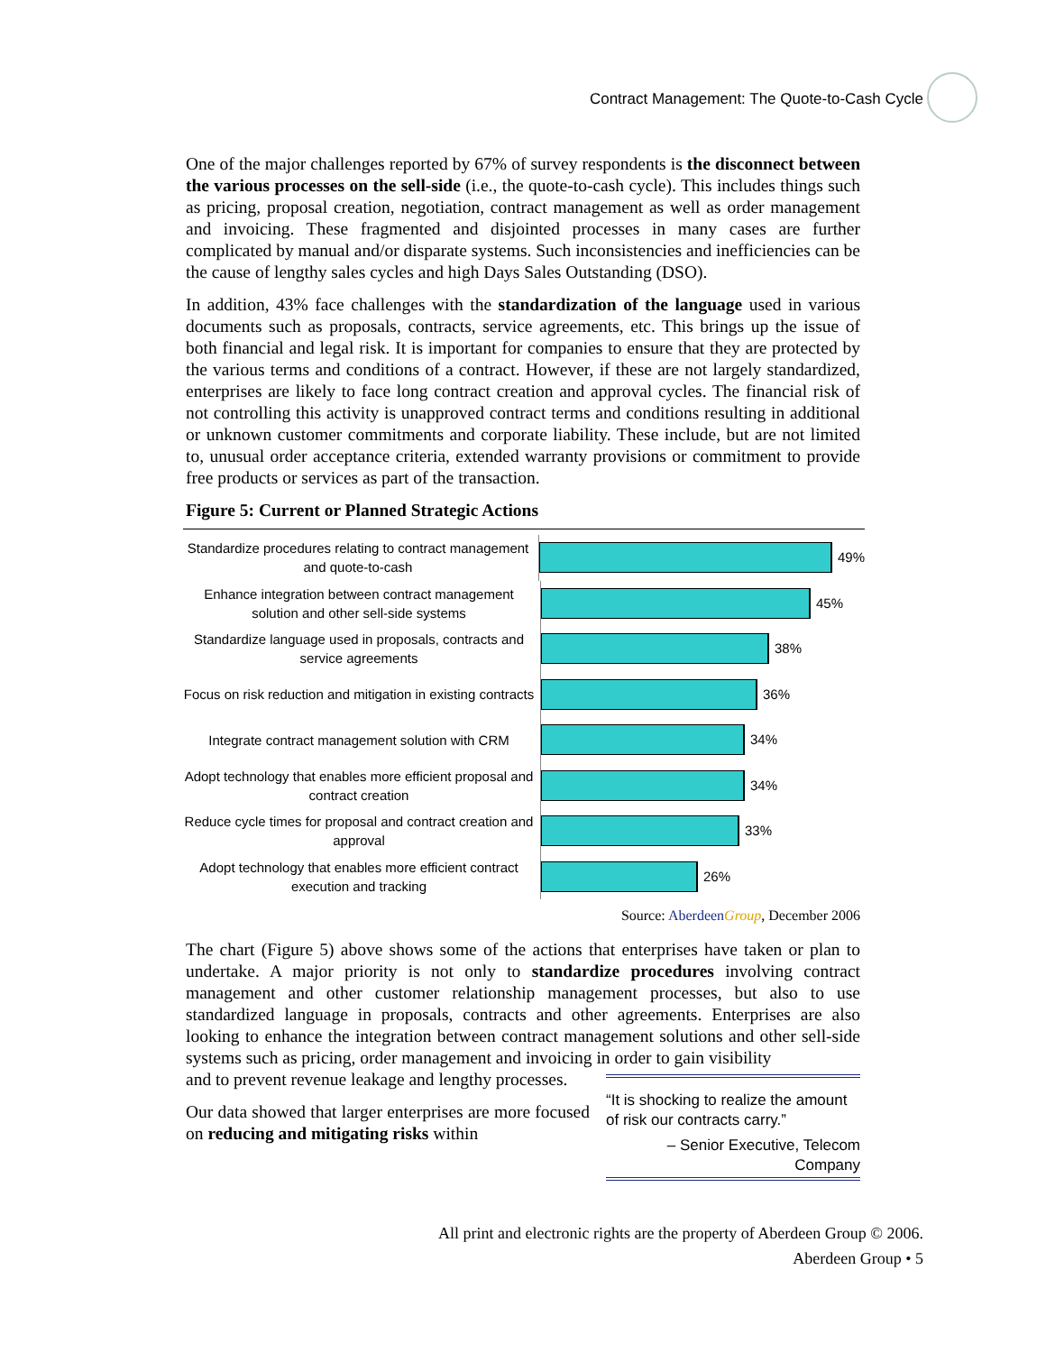Contract Management: The Quote-to-Cash Cycle
One of the major challenges reported by 67% of survey respondents is the disconnect between the various processes on the sell-side (i.e., the quote-to-cash cycle). This includes things such as pricing, proposal creation, negotiation, contract management as well as order management and invoicing. These fragmented and disjointed processes in many cases are further complicated by manual and/or disparate systems. Such inconsistencies and inefficiencies can be the cause of lengthy sales cycles and high Days Sales Outstanding (DSO).
In addition, 43% face challenges with the standardization of the language used in various documents such as proposals, contracts, service agreements, etc. This brings up the issue of both financial and legal risk. It is important for companies to ensure that they are protected by the various terms and conditions of a contract. However, if these are not largely standardized, enterprises are likely to face long contract creation and approval cycles. The financial risk of not controlling this activity is unapproved contract terms and conditions resulting in additional or unknown customer commitments and corporate liability. These include, but are not limited to, unusual order acceptance criteria, extended warranty provisions or commitment to provide free products or services as part of the transaction.
Figure 5: Current or Planned Strategic Actions
Standardize procedures relating to contract management and quote-to-cash
49%
Enhance integration between contract management solution and other sell-side systems
45%
Standardize language used in proposals, contracts and service agreements
38%
Focus on risk reduction and mitigation in existing contracts
36%
Integrate contract management solution with CRM
34%
Adopt technology that enables more efficient proposal and contract creation
34%
Reduce cycle times for proposal and contract creation and approval
33%
Adopt technology that enables more efficient contract execution and tracking
26%
Source: Aberdeen Group, December 2006
The chart (Figure 5) above shows some of the actions that enterprises have taken or plan to undertake. A major priority is not only to standardize procedures involving contract management and other customer relationship management processes, but also to use standardized language in proposals, contracts and other agreements. Enterprises are also looking to enhance the integration between contract management solutions and other sell-side systems such as pricing, order management and invoicing in order to gain visibility
and to prevent revenue leakage and lengthy processes.
Our data showed that larger enterprises are more focused on reducing and mitigating risks within
“It is shocking to realize the amount of risk our contracts carry.”
– Senior Executive, Telecom Company
All print and electronic rights are the property of Aberdeen Group © 2006.
Aberdeen Group • 5